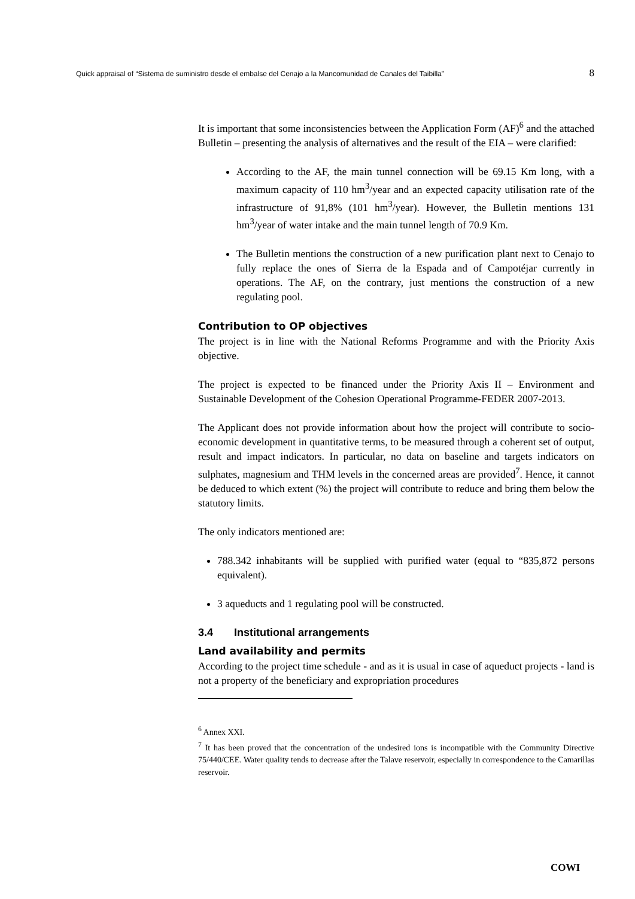Quick appraisal of “Sistema de suministro desde el embalse del Cenajo a la Mancomunidad de Canales del Taibilla” 8
It is important that some inconsistencies between the Application Form (AF)<sup>6</sup> and the attached Bulletin – presenting the analysis of alternatives and the result of the EIA – were clarified:
According to the AF, the main tunnel connection will be 69.15 Km long, with a maximum capacity of 110 hm<sup>3</sup>/year and an expected capacity utilisation rate of the infrastructure of 91,8% (101 hm<sup>3</sup>/year). However, the Bulletin mentions 131 hm<sup>3</sup>/year of water intake and the main tunnel length of 70.9 Km.
The Bulletin mentions the construction of a new purification plant next to Cenajo to fully replace the ones of Sierra de la Espada and of Campotéjar currently in operations. The AF, on the contrary, just mentions the construction of a new regulating pool.
Contribution to OP objectives
The project is in line with the National Reforms Programme and with the Priority Axis objective.
The project is expected to be financed under the Priority Axis II – Environment and Sustainable Development of the Cohesion Operational Programme-FEDER 2007-2013.
The Applicant does not provide information about how the project will contribute to socio-economic development in quantitative terms, to be measured through a coherent set of output, result and impact indicators. In particular, no data on baseline and targets indicators on sulphates, magnesium and THM levels in the concerned areas are provided<sup>7</sup>. Hence, it cannot be deduced to which extent (%) the project will contribute to reduce and bring them below the statutory limits.
The only indicators mentioned are:
788.342 inhabitants will be supplied with purified water (equal to “835,872 persons equivalent).
3 aqueducts and 1 regulating pool will be constructed.
3.4 Institutional arrangements
Land availability and permits
According to the project time schedule - and as it is usual in case of aqueduct projects - land is not a property of the beneficiary and expropriation procedures
<sup>6</sup> Annex XXI.
<sup>7</sup> It has been proved that the concentration of the undesired ions is incompatible with the Community Directive 75/440/CEE. Water quality tends to decrease after the Talave reservoir, especially in correspondence to the Camarillas reservoir.
COWI